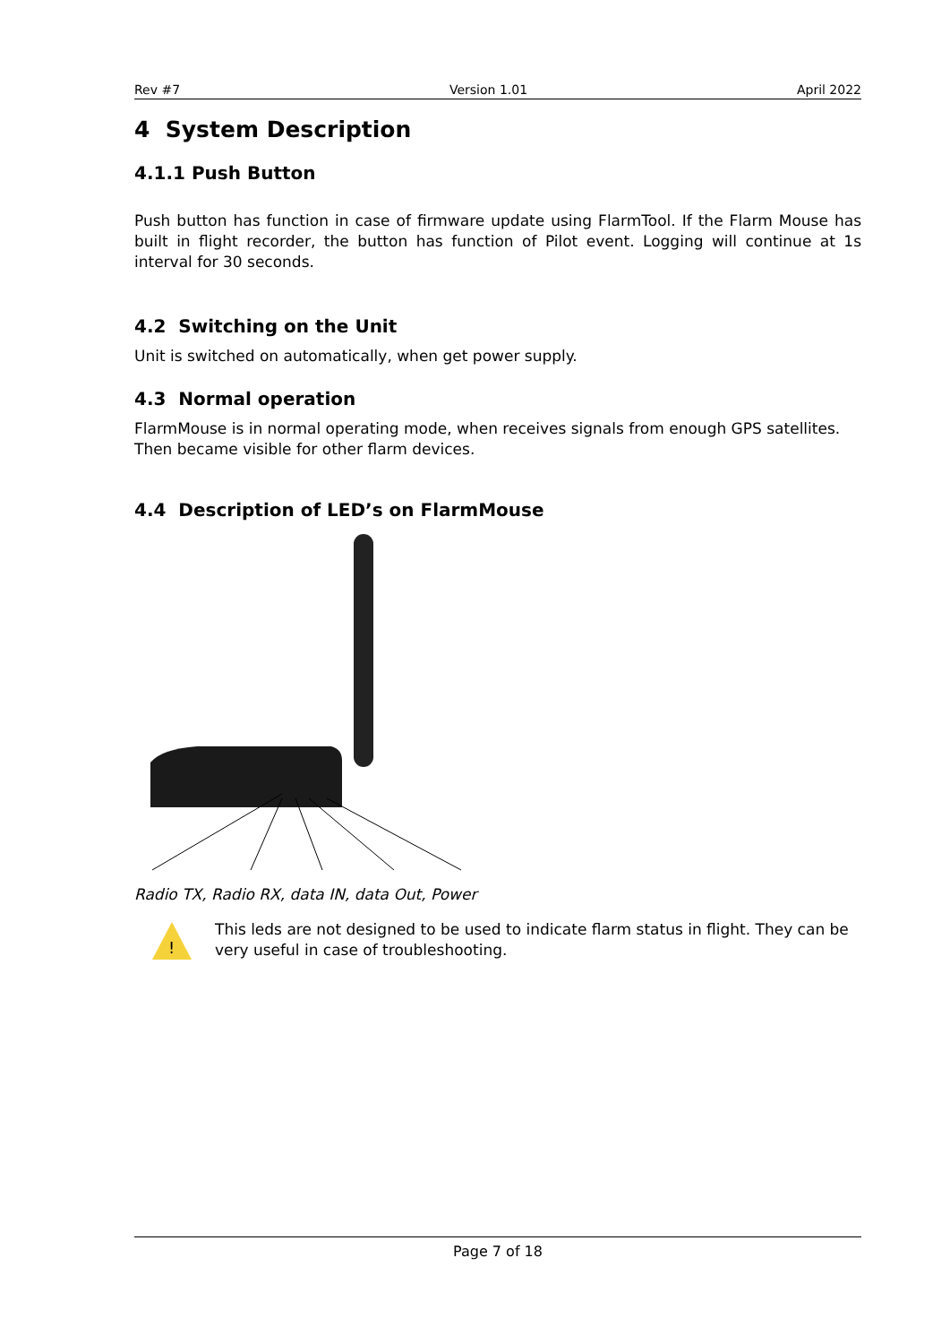Rev #7 Version 1.01 April 2022
4 System Description
4.1.1 Push Button
Push button has function in case of firmware update using FlarmTool. If the Flarm Mouse has built in flight recorder, the button has function of Pilot event. Logging will continue at 1s interval for 30 seconds.
4.2 Switching on the Unit
Unit is switched on automatically, when get power supply.
4.3 Normal operation
FlarmMouse is in normal operating mode, when receives signals from enough GPS satellites. Then became visible for other flarm devices.
4.4 Description of LED’s on FlarmMouse
Radio TX, Radio RX, data IN, data Out, Power
!
This leds are not designed to be used to indicate flarm status in flight. They can be very useful in case of troubleshooting.
Page 7 of 18